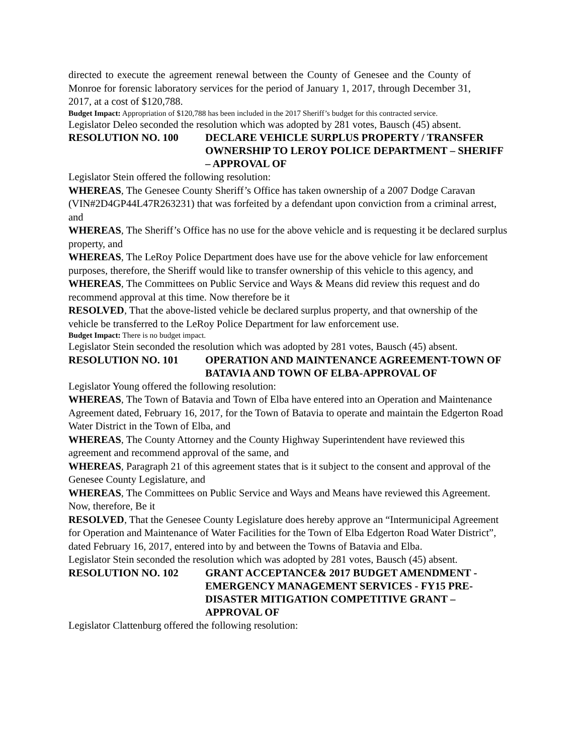directed to execute the agreement renewal between the County of Genesee and the County of Monroe for forensic laboratory services for the period of January 1, 2017, through December 31, 2017, at a cost of $120,788.
Budget Impact: Appropriation of $120,788 has been included in the 2017 Sheriff’s budget for this contracted service.
Legislator Deleo seconded the resolution which was adopted by 281 votes, Bausch (45) absent.
RESOLUTION NO. 100 DECLARE VEHICLE SURPLUS PROPERTY / TRANSFER OWNERSHIP TO LEROY POLICE DEPARTMENT – SHERIFF – APPROVAL OF
Legislator Stein offered the following resolution:
WHEREAS, The Genesee County Sheriff’s Office has taken ownership of a 2007 Dodge Caravan (VIN#2D4GP44L47R263231) that was forfeited by a defendant upon conviction from a criminal arrest, and
WHEREAS, The Sheriff’s Office has no use for the above vehicle and is requesting it be declared surplus property, and
WHEREAS, The LeRoy Police Department does have use for the above vehicle for law enforcement purposes, therefore, the Sheriff would like to transfer ownership of this vehicle to this agency, and
WHEREAS, The Committees on Public Service and Ways & Means did review this request and do recommend approval at this time. Now therefore be it
RESOLVED, That the above-listed vehicle be declared surplus property, and that ownership of the vehicle be transferred to the LeRoy Police Department for law enforcement use.
Budget Impact: There is no budget impact.
Legislator Stein seconded the resolution which was adopted by 281 votes, Bausch (45) absent.
RESOLUTION NO. 101 OPERATION AND MAINTENANCE AGREEMENT-TOWN OF BATAVIA AND TOWN OF ELBA-APPROVAL OF
Legislator Young offered the following resolution:
WHEREAS, The Town of Batavia and Town of Elba have entered into an Operation and Maintenance Agreement dated, February 16, 2017, for the Town of Batavia to operate and maintain the Edgerton Road Water District in the Town of Elba, and
WHEREAS, The County Attorney and the County Highway Superintendent have reviewed this agreement and recommend approval of the same, and
WHEREAS, Paragraph 21 of this agreement states that is it subject to the consent and approval of the Genesee County Legislature, and
WHEREAS, The Committees on Public Service and Ways and Means have reviewed this Agreement. Now, therefore, Be it
RESOLVED, That the Genesee County Legislature does hereby approve an “Intermunicipal Agreement for Operation and Maintenance of Water Facilities for the Town of Elba Edgerton Road Water District”, dated February 16, 2017, entered into by and between the Towns of Batavia and Elba.
Legislator Stein seconded the resolution which was adopted by 281 votes, Bausch (45) absent.
RESOLUTION NO. 102 GRANT ACCEPTANCE& 2017 BUDGET AMENDMENT - EMERGENCY MANAGEMENT SERVICES - FY15 PRE-DISASTER MITIGATION COMPETITIVE GRANT – APPROVAL OF
Legislator Clattenburg offered the following resolution: